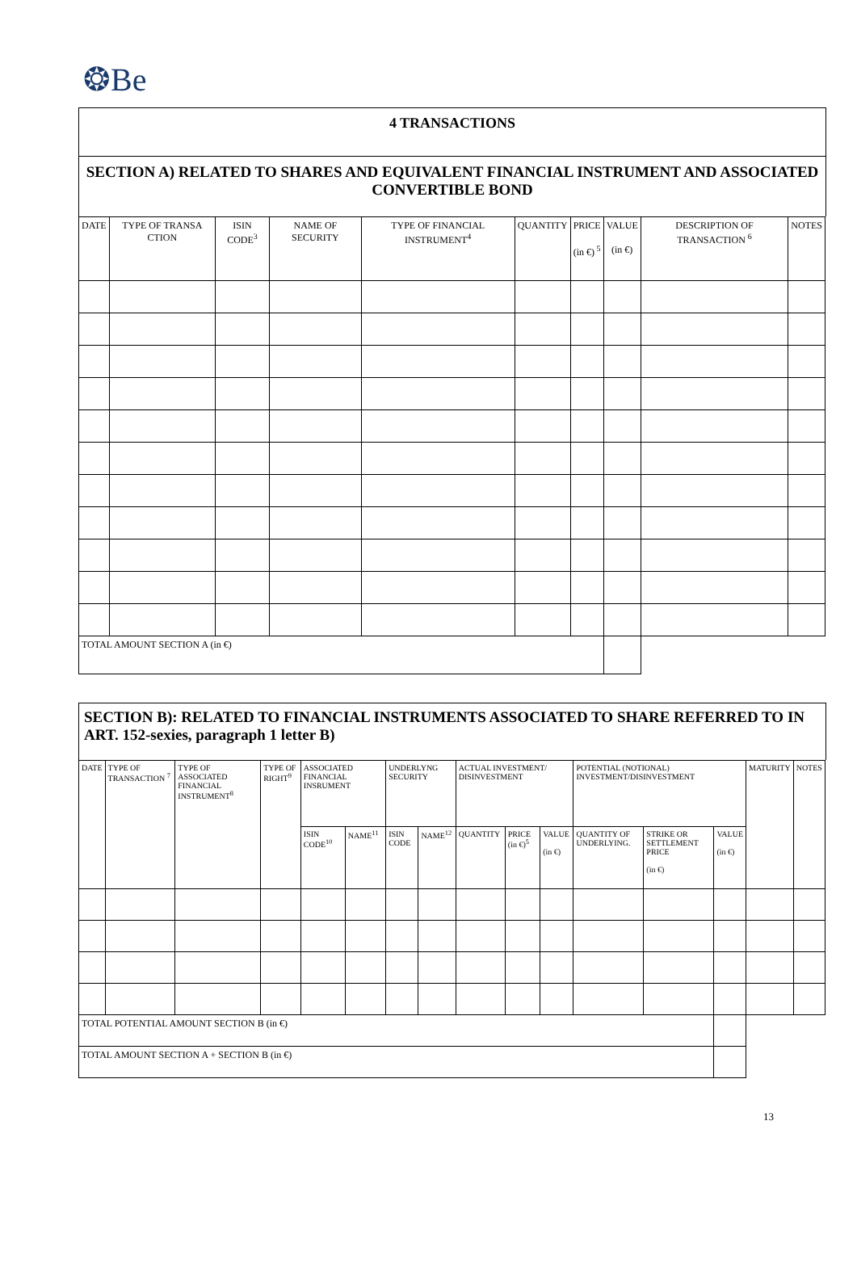❂Be
4 TRANSACTIONS
SECTION A) RELATED TO SHARES AND EQUIVALENT FINANCIAL INSTRUMENT AND ASSOCIATED CONVERTIBLE BOND
| DATE | TYPE OF TRANSA CTION | ISIN CODE<sup>3</sup> | NAME OF SECURITY | TYPE OF FINANCIAL INSTRUMENT<sup>4</sup> | QUANTITY | PRICE (in €)<sup>5</sup> | VALUE (in €) | DESCRIPTION OF TRANSACTION <sup>6</sup> | NOTES |
| --- | --- | --- | --- | --- | --- | --- | --- | --- | --- |
| TOTAL AMOUNT SECTION A (in €) | | | | | | | | | |
SECTION B): RELATED TO FINANCIAL INSTRUMENTS ASSOCIATED TO SHARE REFERRED TO IN ART. 152-sexies, paragraph 1 letter B)
| DATE | TYPE OF TRANSACTION <sup>7</sup> | TYPE OF ASSOCIATED FINANCIAL INSTRUMENT<sup>8</sup> | TYPE OF RIGHT<sup>9</sup> | ASSOCIATED FINANCIAL INSRUMENT | | UNDERLYNG SECURITY | | ACTUAL INVESTMENT/ DISINVESTMENT | | | POTENTIAL (NOTIONAL) INVESTMENT/DISINVESTMENT | | | MATURITY | NOTES |
| --- | --- | --- | --- | --- | --- | --- | --- | --- | --- | --- | --- | --- | --- | --- | --- |
| | | | | ISIN CODE<sup>10</sup> | NAME<sup>11</sup> | ISIN CODE | NAME<sup>12</sup> | QUANTITY | PRICE (in €)<sup>5</sup> | VALUE (in €) | QUANTITY OF UNDERLYING. | STRIKE OR SETTLEMENT PRICE (in €) | VALUE (in €) | | |
| TOTAL POTENTIAL AMOUNT SECTION B (in €) | | | | | | | | | | | | | | | |
| TOTAL AMOUNT SECTION A + SECTION B (in €) | | | | | | | | | | | | | | | |
13